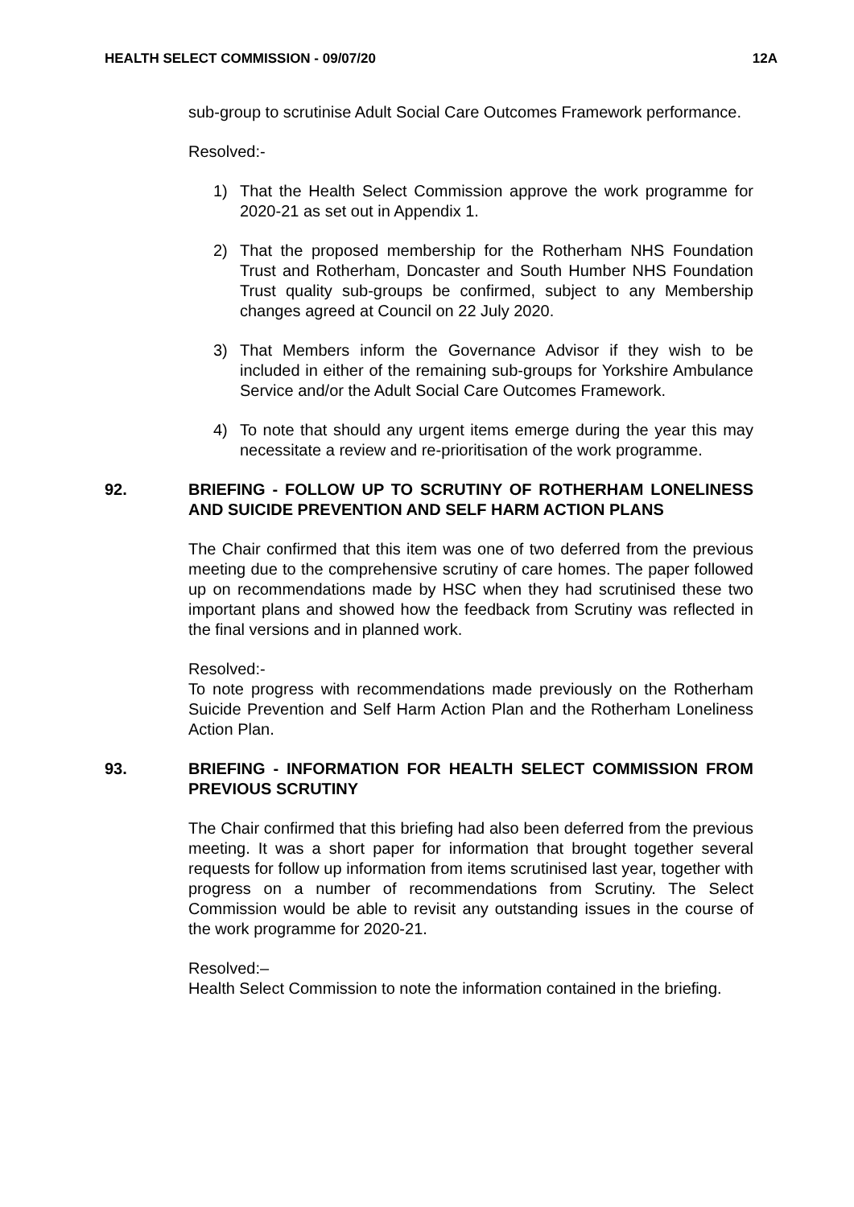HEALTH SELECT COMMISSION - 09/07/20 12A
sub-group to scrutinise Adult Social Care Outcomes Framework performance.
Resolved:-
1) That the Health Select Commission approve the work programme for 2020-21 as set out in Appendix 1.
2) That the proposed membership for the Rotherham NHS Foundation Trust and Rotherham, Doncaster and South Humber NHS Foundation Trust quality sub-groups be confirmed, subject to any Membership changes agreed at Council on 22 July 2020.
3) That Members inform the Governance Advisor if they wish to be included in either of the remaining sub-groups for Yorkshire Ambulance Service and/or the Adult Social Care Outcomes Framework.
4) To note that should any urgent items emerge during the year this may necessitate a review and re-prioritisation of the work programme.
92. BRIEFING - FOLLOW UP TO SCRUTINY OF ROTHERHAM LONELINESS AND SUICIDE PREVENTION AND SELF HARM ACTION PLANS
The Chair confirmed that this item was one of two deferred from the previous meeting due to the comprehensive scrutiny of care homes. The paper followed up on recommendations made by HSC when they had scrutinised these two important plans and showed how the feedback from Scrutiny was reflected in the final versions and in planned work.
Resolved:-
To note progress with recommendations made previously on the Rotherham Suicide Prevention and Self Harm Action Plan and the Rotherham Loneliness Action Plan.
93. BRIEFING - INFORMATION FOR HEALTH SELECT COMMISSION FROM PREVIOUS SCRUTINY
The Chair confirmed that this briefing had also been deferred from the previous meeting. It was a short paper for information that brought together several requests for follow up information from items scrutinised last year, together with progress on a number of recommendations from Scrutiny. The Select Commission would be able to revisit any outstanding issues in the course of the work programme for 2020-21.
Resolved:–
Health Select Commission to note the information contained in the briefing.